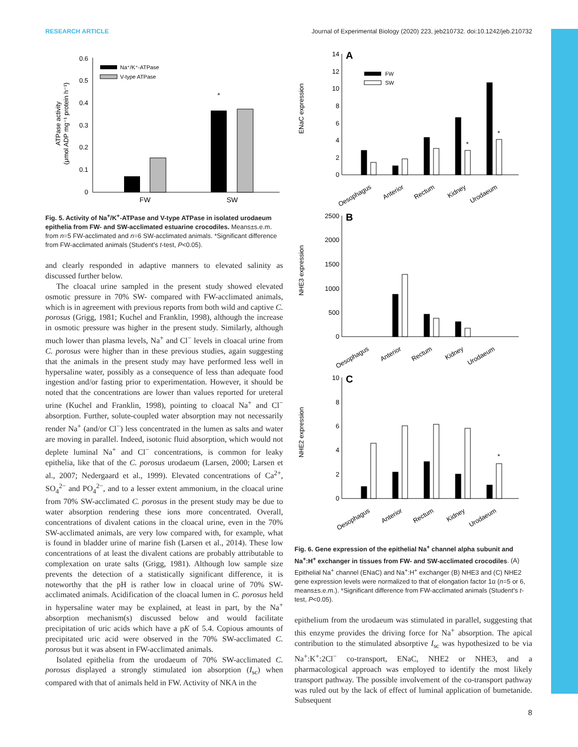RESEARCH ARTICLE Journal of Experimental Biology (2020) 223, jeb210732. doi:10.1242/jeb.210732
0
0.1
0.2
0.3
0.4
0.5
0.6
ATPase activity
(μmol ADP mg⁻¹ protein h⁻¹)
Na⁺/K⁺-ATPase
V-type ATPase
*
FW
SW
Fig. 5. Activity of Na<sup>+</sup>/K<sup>+</sup>-ATPase and V-type ATPase in isolated urodaeum epithelia from FW- and SW-acclimated estuarine crocodiles. Means±s.e.m. from n=5 FW-acclimated and n=6 SW-acclimated animals. *Significant difference from FW-acclimated animals (Student's t-test, P<0.05).
and clearly responded in adaptive manners to elevated salinity as discussed further below.
The cloacal urine sampled in the present study showed elevated osmotic pressure in 70% SW- compared with FW-acclimated animals, which is in agreement with previous reports from both wild and captive C. porosus (Grigg, 1981; Kuchel and Franklin, 1998), although the increase in osmotic pressure was higher in the present study. Similarly, although much lower than plasma levels, Na<sup>+</sup> and Cl<sup>−</sup> levels in cloacal urine from C. porosus were higher than in these previous studies, again suggesting that the animals in the present study may have performed less well in hypersaline water, possibly as a consequence of less than adequate food ingestion and/or fasting prior to experimentation. However, it should be noted that the concentrations are lower than values reported for ureteral urine (Kuchel and Franklin, 1998), pointing to cloacal Na<sup>+</sup> and Cl<sup>−</sup> absorption. Further, solute-coupled water absorption may not necessarily render Na<sup>+</sup> (and/or Cl<sup>−</sup>) less concentrated in the lumen as salts and water are moving in parallel. Indeed, isotonic fluid absorption, which would not deplete luminal Na<sup>+</sup> and Cl<sup>−</sup> concentrations, is common for leaky epithelia, like that of the C. porosus urodaeum (Larsen, 2000; Larsen et al., 2007; Nedergaard et al., 1999). Elevated concentrations of Ca<sup>2+</sup>, SO<sub>4</sub><sup>2−</sup> and PO<sub>4</sub><sup>2−</sup>, and to a lesser extent ammonium, in the cloacal urine from 70% SW-acclimated C. porosus in the present study may be due to water absorption rendering these ions more concentrated. Overall, concentrations of divalent cations in the cloacal urine, even in the 70% SW-acclimated animals, are very low compared with, for example, what is found in bladder urine of marine fish (Larsen et al., 2014). These low concentrations of at least the divalent cations are probably attributable to complexation on urate salts (Grigg, 1981). Although low sample size prevents the detection of a statistically significant difference, it is noteworthy that the pH is rather low in cloacal urine of 70% SW-acclimated animals. Acidification of the cloacal lumen in C. porosus held in hypersaline water may be explained, at least in part, by the Na<sup>+</sup> absorption mechanism(s) discussed below and would facilitate precipitation of uric acids which have a pK of 5.4. Copious amounts of precipitated uric acid were observed in the 70% SW-acclimated C. porosus but it was absent in FW-acclimated animals.
Isolated epithelia from the urodaeum of 70% SW-acclimated C. porosus displayed a strongly stimulated ion absorption (I<sub>sc</sub>) when compared with that of animals held in FW. Activity of NKA in the
ENaC expression
NHE3 expression
NHE2 expression
A
B
C
14
12
10
8
6
4
2
0
FW
SW
*
*
Oesophagus
Anterior
Rectum
Kidney
Urodaeum
2500
2000
1500
1000
500
0
Oesophagus
Anterior
Rectum
Kidney
Urodaeum
10
8
6
4
2
0
*
Oesophagus
Anterior
Rectum
Kidney
Urodaeum
Fig. 6. Gene expression of the epithelial Na<sup>+</sup> channel alpha subunit and Na<sup>+</sup>:H<sup>+</sup> exchanger in tissues from FW- and SW-acclimated crocodiles. (A) Epithelial Na<sup>+</sup> channel (ENaC) and Na<sup>+</sup>:H<sup>+</sup> exchanger (B) NHE3 and (C) NHE2 gene expression levels were normalized to that of elongation factor 1α (n=5 or 6, means±s.e.m.). *Significant difference from FW-acclimated animals (Student's t-test, P<0.05).
epithelium from the urodaeum was stimulated in parallel, suggesting that this enzyme provides the driving force for Na<sup>+</sup> absorption. The apical contribution to the stimulated absorptive I<sub>sc</sub> was hypothesized to be via Na<sup>+</sup>:K<sup>+</sup>:2Cl<sup>−</sup> co-transport, ENaC, NHE2 or NHE3, and a pharmacological approach was employed to identify the most likely transport pathway. The possible involvement of the co-transport pathway was ruled out by the lack of effect of luminal application of bumetanide. Subsequent
8